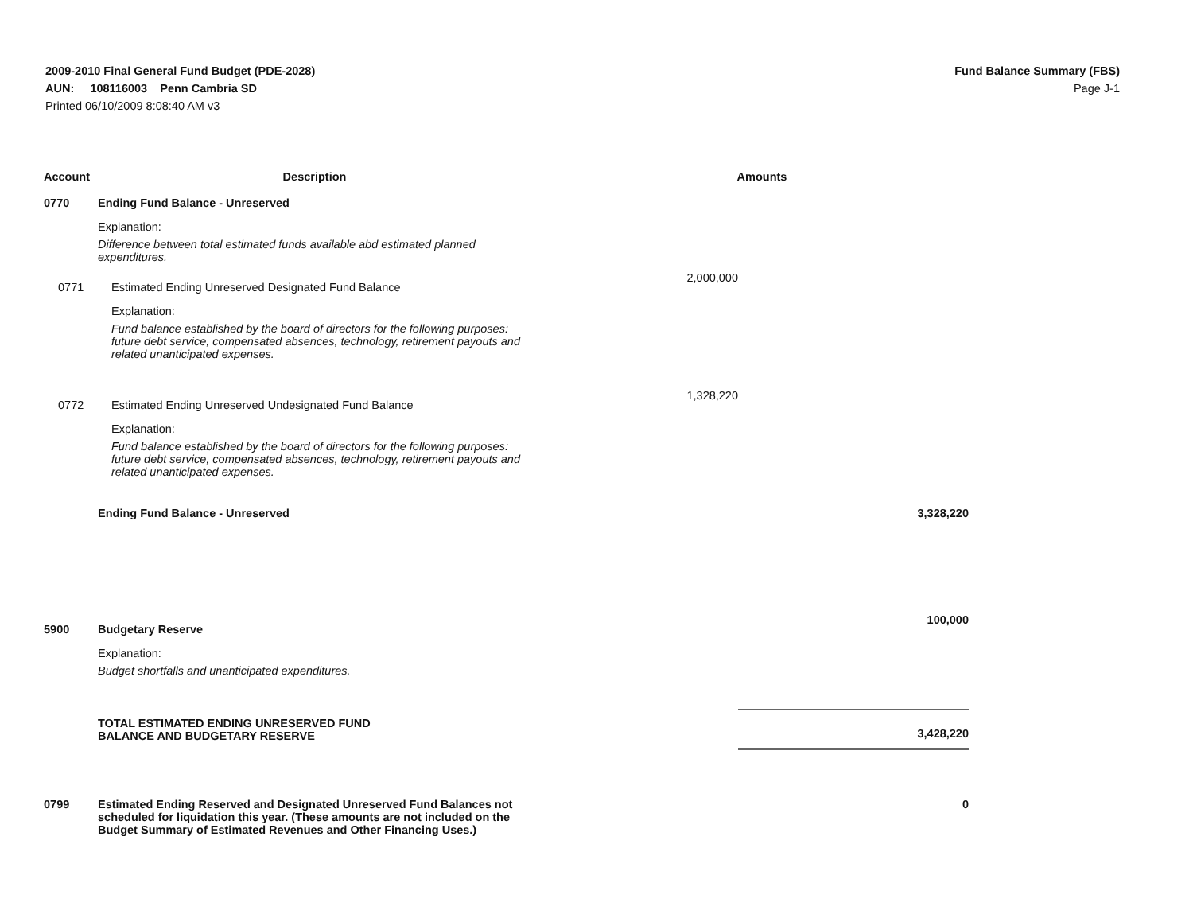2009-2010 Final General Fund Budget (PDE-2028)
AUN: 108116003 Penn Cambria SD
Printed 06/10/2009 8:08:40 AM v3
Fund Balance Summary (FBS)
Page J-1
| Account | Description | Amounts | |
| --- | --- | --- | --- |
| 0770 | Ending Fund Balance - Unreserved Explanation: Difference between total estimated funds available abd estimated planned expenditures. | | |
| 0771 | Estimated Ending Unreserved Designated Fund Balance Explanation: Fund balance established by the board of directors for the following purposes: future debt service, compensated absences, technology, retirement payouts and related unanticipated expenses. | 2,000,000 | |
| 0772 | Estimated Ending Unreserved Undesignated Fund Balance Explanation: Fund balance established by the board of directors for the following purposes: future debt service, compensated absences, technology, retirement payouts and related unanticipated expenses. | 1,328,220 | |
| | Ending Fund Balance - Unreserved | | 3,328,220 |
| 5900 | Budgetary Reserve Explanation: Budget shortfalls and unanticipated expenditures. | | 100,000 |
| | TOTAL ESTIMATED ENDING UNRESERVED FUND BALANCE AND BUDGETARY RESERVE | | 3,428,220 |
| 0799 | Estimated Ending Reserved and Designated Unreserved Fund Balances not scheduled for liquidation this year. (These amounts are not included on the Budget Summary of Estimated Revenues and Other Financing Uses.) | | 0 |